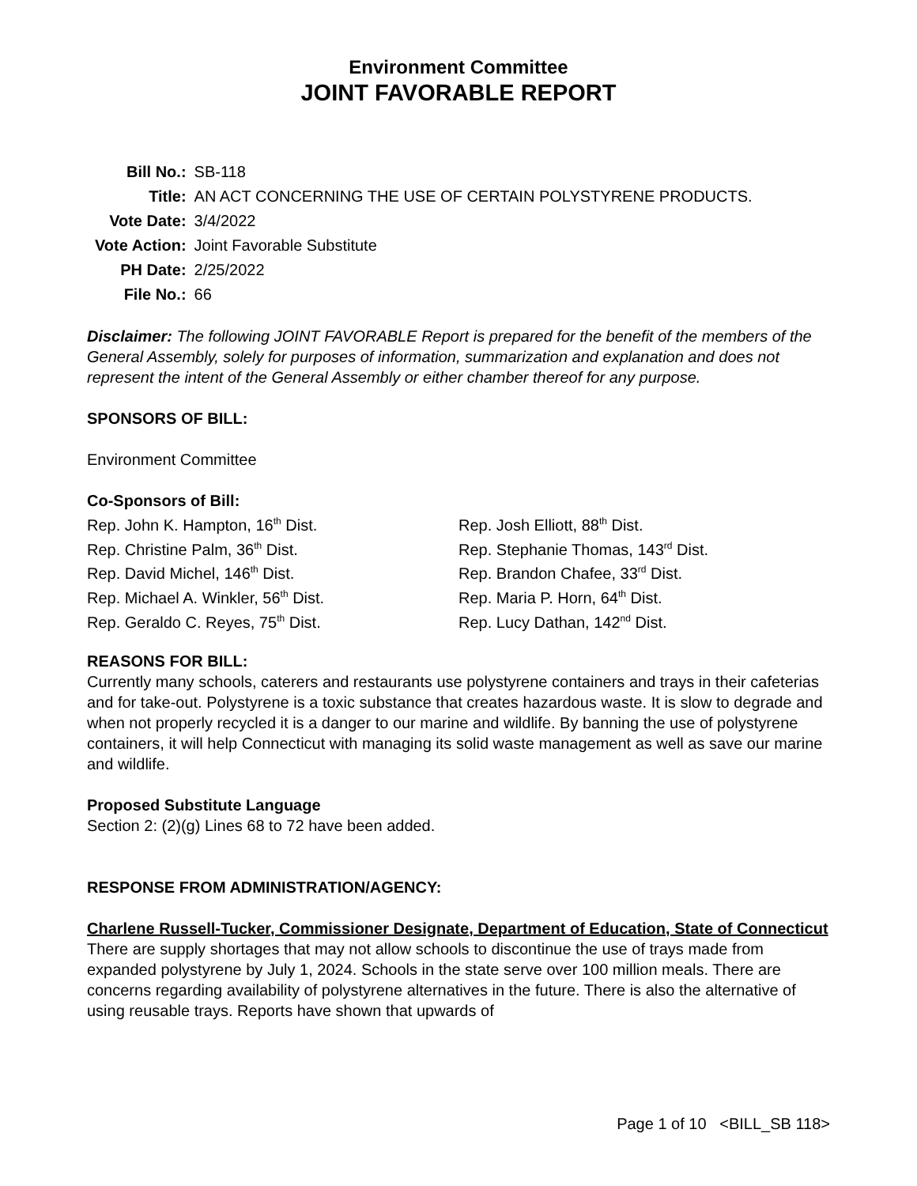Environment Committee
JOINT FAVORABLE REPORT
| Bill No.: | SB-118 |
| Title: | AN ACT CONCERNING THE USE OF CERTAIN POLYSTYRENE PRODUCTS. |
| Vote Date: | 3/4/2022 |
| Vote Action: | Joint Favorable Substitute |
| PH Date: | 2/25/2022 |
| File No.: | 66 |
Disclaimer: The following JOINT FAVORABLE Report is prepared for the benefit of the members of the General Assembly, solely for purposes of information, summarization and explanation and does not represent the intent of the General Assembly or either chamber thereof for any purpose.
SPONSORS OF BILL:
Environment Committee
Co-Sponsors of Bill:
Rep. John K. Hampton, 16<sup>th</sup> Dist.
Rep. Christine Palm, 36<sup>th</sup> Dist.
Rep. David Michel, 146<sup>th</sup> Dist.
Rep. Michael A. Winkler, 56<sup>th</sup> Dist.
Rep. Geraldo C. Reyes, 75<sup>th</sup> Dist.
Rep. Josh Elliott, 88<sup>th</sup> Dist.
Rep. Stephanie Thomas, 143<sup>rd</sup> Dist.
Rep. Brandon Chafee, 33<sup>rd</sup> Dist.
Rep. Maria P. Horn, 64<sup>th</sup> Dist.
Rep. Lucy Dathan, 142<sup>nd</sup> Dist.
REASONS FOR BILL:
Currently many schools, caterers and restaurants use polystyrene containers and trays in their cafeterias and for take-out. Polystyrene is a toxic substance that creates hazardous waste. It is slow to degrade and when not properly recycled it is a danger to our marine and wildlife. By banning the use of polystyrene containers, it will help Connecticut with managing its solid waste management as well as save our marine and wildlife.
Proposed Substitute Language
Section 2: (2)(g) Lines 68 to 72 have been added.
RESPONSE FROM ADMINISTRATION/AGENCY:
Charlene Russell-Tucker, Commissioner Designate, Department of Education, State of Connecticut
There are supply shortages that may not allow schools to discontinue the use of trays made from expanded polystyrene by July 1, 2024. Schools in the state serve over 100 million meals. There are concerns regarding availability of polystyrene alternatives in the future. There is also the alternative of using reusable trays. Reports have shown that upwards of
Page 1 of 10 <BILL_SB 118>